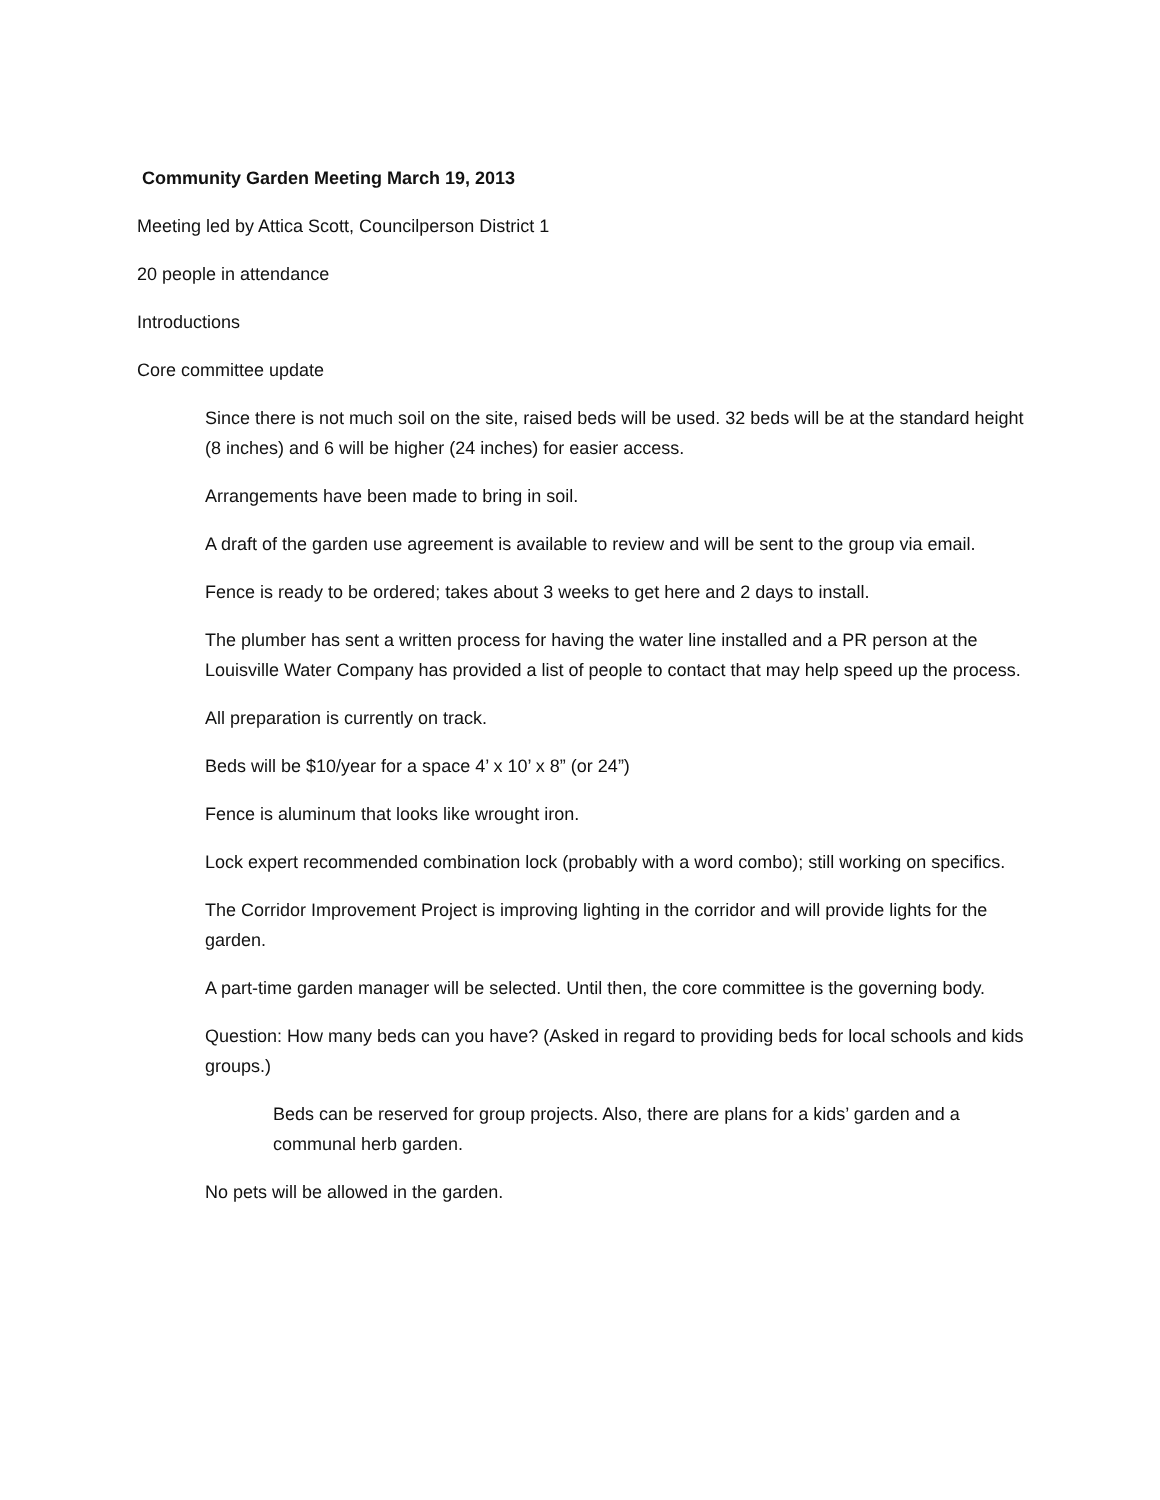Community Garden Meeting March 19, 2013
Meeting led by Attica Scott, Councilperson District 1
20 people in attendance
Introductions
Core committee update
Since there is not much soil on the site, raised beds will be used. 32 beds will be at the standard height (8 inches) and 6 will be higher (24 inches) for easier access.
Arrangements have been made to bring in soil.
A draft of the garden use agreement is available to review and will be sent to the group via email.
Fence is ready to be ordered; takes about 3 weeks to get here and 2 days to install.
The plumber has sent a written process for having the water line installed and a PR person at the Louisville Water Company has provided a list of people to contact that may help speed up the process.
All preparation is currently on track.
Beds will be $10/year for a space 4’ x 10’ x 8” (or 24”)
Fence is aluminum that looks like wrought iron.
Lock expert recommended combination lock (probably with a word combo); still working on specifics.
The Corridor Improvement Project is improving lighting in the corridor and will provide lights for the garden.
A part-time garden manager will be selected. Until then, the core committee is the governing body.
Question: How many beds can you have? (Asked in regard to providing beds for local schools and kids groups.)
Beds can be reserved for group projects. Also, there are plans for a kids’ garden and a communal herb garden.
No pets will be allowed in the garden.